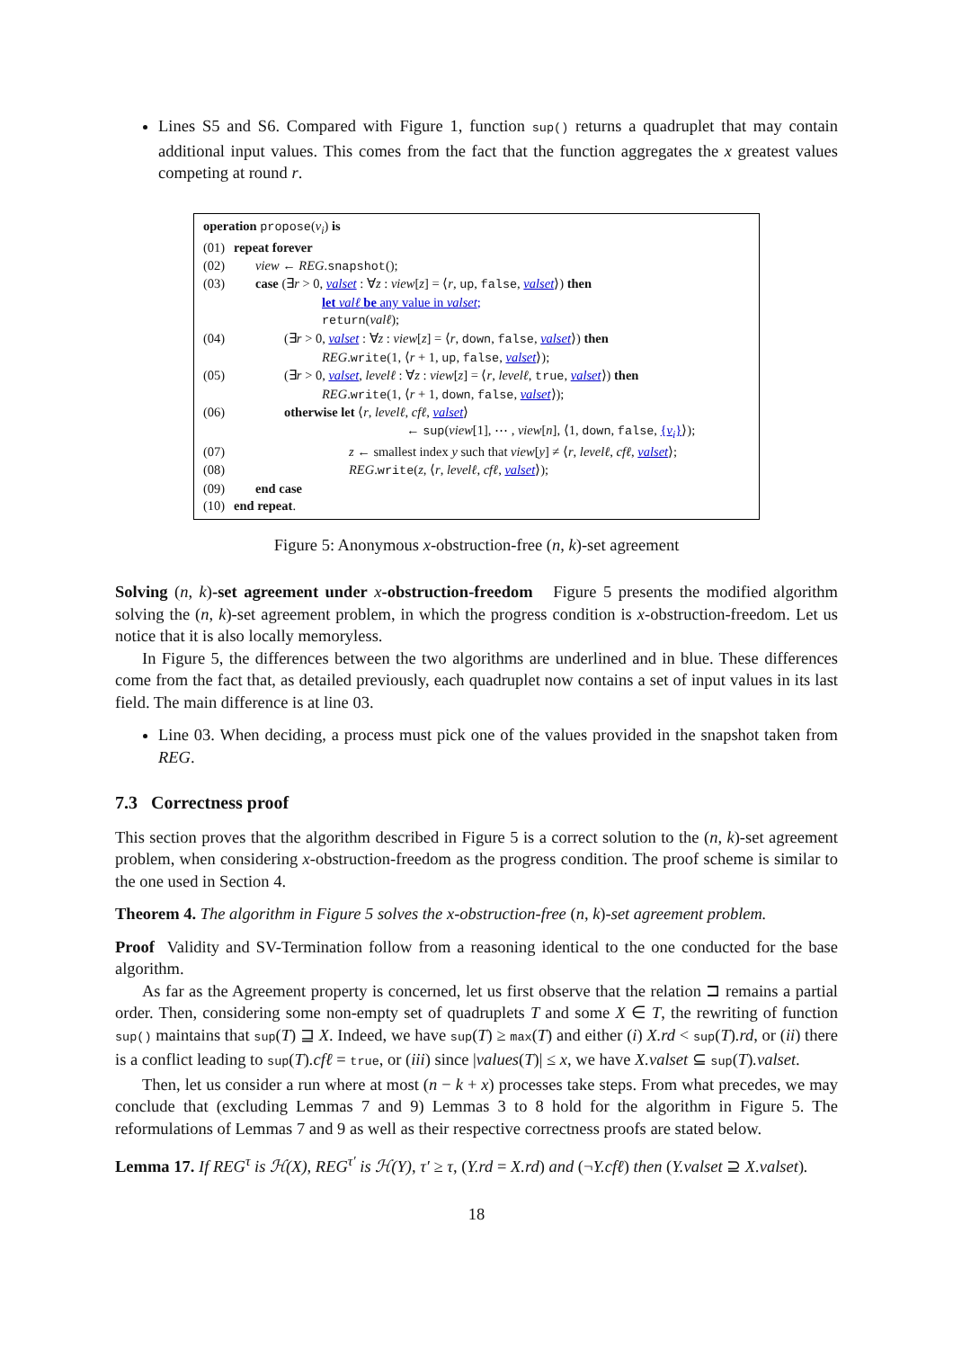Lines S5 and S6. Compared with Figure 1, function sup() returns a quadruplet that may contain additional input values. This comes from the fact that the function aggregates the x greatest values competing at round r.
| operation propose ( v<sub>i</sub> ) is | |
| (01) | repeat forever |
| (02) | view ← REG . snapshot (); |
| (03) | case (∃ r > 0, valset : ∀ z : view [ z ] = ⟨ r , up , false , valset ⟩) then let valℓ be any value in valset ; return ( valℓ ); |
| (04) | (∃ r > 0, valset : ∀ z : view [ z ] = ⟨ r , down , false , valset ⟩) then REG . write (1, ⟨ r + 1, up , false , valset ⟩); |
| (05) | (∃ r > 0, valset , levelℓ : ∀ z : view [ z ] = ⟨ r , levelℓ , true , valset ⟩) then REG . write (1, ⟨ r + 1, down , false , valset ⟩); |
| (06) | otherwise let ⟨ r , levelℓ , cfℓ , valset ⟩ ← sup ( view [1], ⋯ , view [ n ], ⟨1, down , false , { v<sub>i</sub> } ⟩); |
| (07) | z ← smallest index y such that view [ y ] ≠ ⟨ r , levelℓ , cfℓ , valset ⟩; |
| (08) | REG . write ( z , ⟨ r , levelℓ , cfℓ , valset ⟩); |
| (09) | end case |
| (10) | end repeat . |
Figure 5: Anonymous x-obstruction-free (n, k)-set agreement
Solving (n, k)-set agreement under x-obstruction-freedom Figure 5 presents the modified algorithm solving the (n, k)-set agreement problem, in which the progress condition is x-obstruction-freedom. Let us notice that it is also locally memoryless.
In Figure 5, the differences between the two algorithms are underlined and in blue. These differences come from the fact that, as detailed previously, each quadruplet now contains a set of input values in its last field. The main difference is at line 03.
Line 03. When deciding, a process must pick one of the values provided in the snapshot taken from REG.
7.3 Correctness proof
This section proves that the algorithm described in Figure 5 is a correct solution to the (n, k)-set agreement problem, when considering x-obstruction-freedom as the progress condition. The proof scheme is similar to the one used in Section 4.
Theorem 4. The algorithm in Figure 5 solves the x-obstruction-free (n, k)-set agreement problem.
Proof Validity and SV-Termination follow from a reasoning identical to the one conducted for the base algorithm.
As far as the Agreement property is concerned, let us first observe that the relation ⊐ remains a partial order. Then, considering some non-empty set of quadruplets T and some X ∈ T, the rewriting of function sup() maintains that sup(T) ⊒ X. Indeed, we have sup(T) ≥ max(T) and either (i) X.rd < sup(T).rd, or (ii) there is a conflict leading to sup(T).cfℓ = true, or (iii) since |values(T)| ≤ x, we have X.valset ⊆ sup(T).valset.
Then, let us consider a run where at most (n − k + x) processes take steps. From what precedes, we may conclude that (excluding Lemmas 7 and 9) Lemmas 3 to 8 hold for the algorithm in Figure 5. The reformulations of Lemmas 7 and 9 as well as their respective correctness proofs are stated below.
Lemma 17. If REG<sup>τ</sup> is ℋ(X), REG<sup>τ′</sup> is ℋ(Y), τ′ ≥ τ, (Y.rd = X.rd) and (¬Y.cfℓ) then (Y.valset ⊇ X.valset).
18